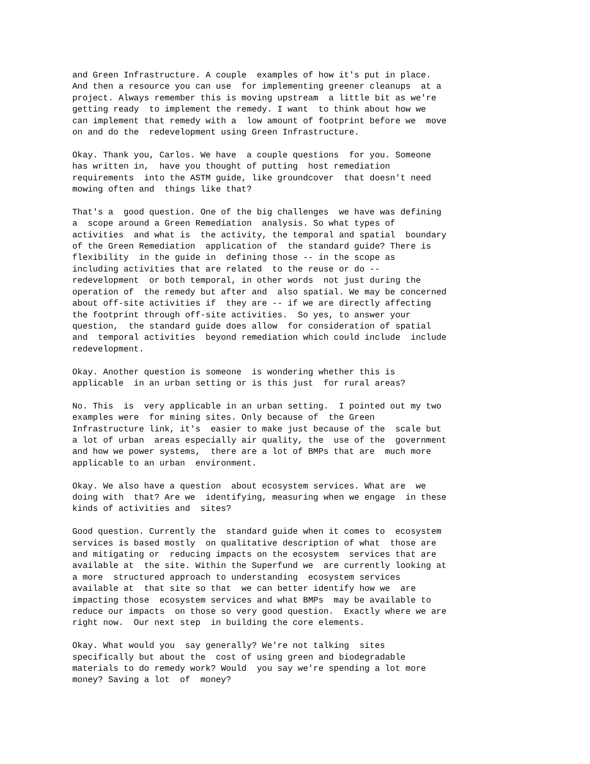and Green Infrastructure. A couple  examples of how it's put in place.
And then a resource you can use  for implementing greener cleanups  at a
project. Always remember this is moving upstream  a little bit as we're
getting ready  to implement the remedy. I want  to think about how we
can implement that remedy with a  low amount of footprint before we  move
on and do the  redevelopment using Green Infrastructure.
Okay. Thank you, Carlos. We have  a couple questions  for you. Someone
has written in,  have you thought of putting  host remediation
requirements  into the ASTM guide, like groundcover  that doesn't need
mowing often and  things like that?
That's a  good question. One of the big challenges  we have was defining
a  scope around a Green Remediation  analysis. So what types of
activities  and what is  the activity, the temporal and spatial  boundary
of the Green Remediation  application of  the standard guide? There is
flexibility  in the guide in  defining those -- in the scope as
including activities that are related  to the reuse or do --
redevelopment  or both temporal, in other words  not just during the
operation of  the remedy but after and  also spatial. We may be concerned
about off-site activities if  they are -- if we are directly affecting
the footprint through off-site activities.  So yes, to answer your
question,  the standard guide does allow  for consideration of spatial
and  temporal activities  beyond remediation which could include  include
redevelopment.
Okay. Another question is someone  is wondering whether this is
applicable  in an urban setting or is this just  for rural areas?
No. This  is  very applicable in an urban setting.  I pointed out my two
examples were  for mining sites. Only because of  the Green
Infrastructure link, it's  easier to make just because of the  scale but
a lot of urban  areas especially air quality, the  use of the  government
and how we power systems,  there are a lot of BMPs that are  much more
applicable to an urban  environment.
Okay. We also have a question  about ecosystem services. What are  we
doing with  that? Are we  identifying, measuring when we engage  in these
kinds of activities and  sites?
Good question. Currently the  standard guide when it comes to  ecosystem
services is based mostly  on qualitative description of what  those are
and mitigating or  reducing impacts on the ecosystem  services that are
available at  the site. Within the Superfund we  are currently looking at
a more  structured approach to understanding  ecosystem services
available at  that site so that  we can better identify how we  are
impacting those  ecosystem services and what BMPs  may be available to
reduce our impacts  on those so very good question.  Exactly where we are
right now.  Our next step  in building the core elements.
Okay. What would you  say generally? We're not talking  sites
specifically but about the  cost of using green and biodegradable
materials to do remedy work? Would  you say we're spending a lot more
money? Saving a lot  of  money?